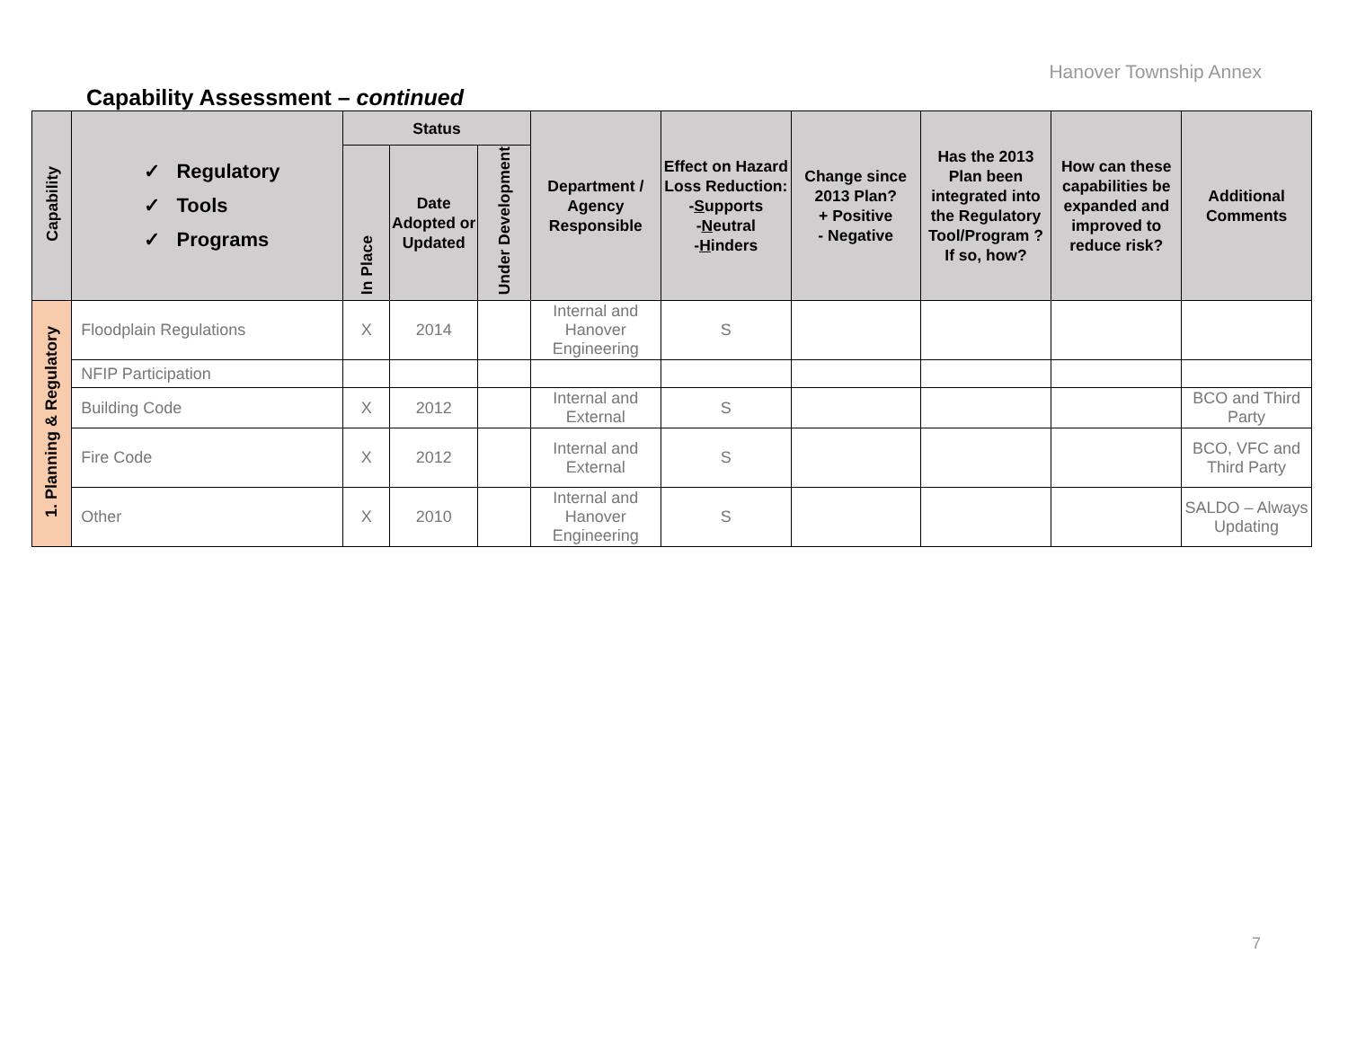Hanover Township Annex
Capability Assessment – continued
| Capability | ✓ Regulatory ✓ Tools ✓ Programs | Status | | | Department / Agency Responsible | Effect on Hazard Loss Reduction: - S upports - N eutral - H inders | Change since 2013 Plan? + Positive - Negative | Has the 2013 Plan been integrated into the Regulatory Tool/Program ? If so, how? | How can these capabilities be expanded and improved to reduce risk? | Additional Comments |
| --- | --- | --- | --- | --- | --- | --- | --- | --- | --- | --- |
| | | In Place | Date Adopted or Updated | Under Development | | | | | | |
| 1. Planning & Regulatory | Floodplain Regulations | X | 2014 | | Internal and Hanover Engineering | S | | | | |
| | NFIP Participation | | | | | | | | | |
| | Building Code | X | 2012 | | Internal and External | S | | | | BCO and Third Party |
| | Fire Code | X | 2012 | | Internal and External | S | | | | BCO, VFC and Third Party |
| | Other | X | 2010 | | Internal and Hanover Engineering | S | | | | SALDO – Always Updating |
7